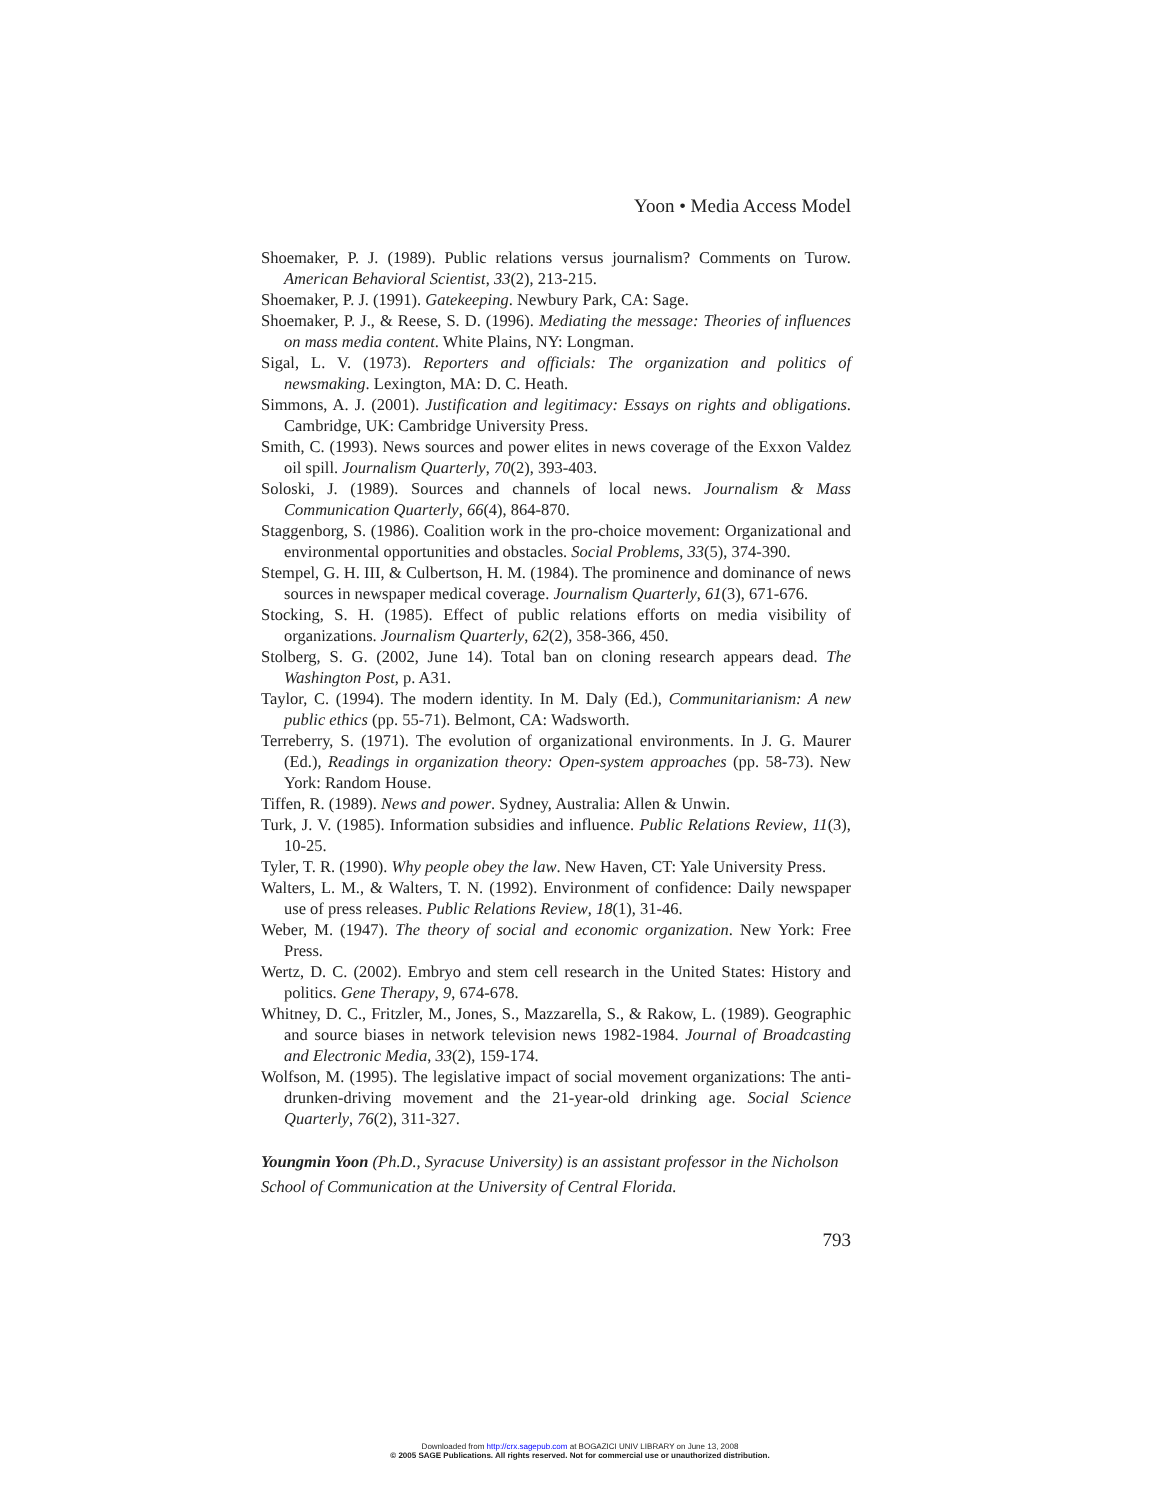Yoon • Media Access Model
Shoemaker, P. J. (1989). Public relations versus journalism? Comments on Turow. American Behavioral Scientist, 33(2), 213-215.
Shoemaker, P. J. (1991). Gatekeeping. Newbury Park, CA: Sage.
Shoemaker, P. J., & Reese, S. D. (1996). Mediating the message: Theories of influences on mass media content. White Plains, NY: Longman.
Sigal, L. V. (1973). Reporters and officials: The organization and politics of newsmaking. Lexington, MA: D. C. Heath.
Simmons, A. J. (2001). Justification and legitimacy: Essays on rights and obligations. Cambridge, UK: Cambridge University Press.
Smith, C. (1993). News sources and power elites in news coverage of the Exxon Valdez oil spill. Journalism Quarterly, 70(2), 393-403.
Soloski, J. (1989). Sources and channels of local news. Journalism & Mass Communication Quarterly, 66(4), 864-870.
Staggenborg, S. (1986). Coalition work in the pro-choice movement: Organizational and environmental opportunities and obstacles. Social Problems, 33(5), 374-390.
Stempel, G. H. III, & Culbertson, H. M. (1984). The prominence and dominance of news sources in newspaper medical coverage. Journalism Quarterly, 61(3), 671-676.
Stocking, S. H. (1985). Effect of public relations efforts on media visibility of organizations. Journalism Quarterly, 62(2), 358-366, 450.
Stolberg, S. G. (2002, June 14). Total ban on cloning research appears dead. The Washington Post, p. A31.
Taylor, C. (1994). The modern identity. In M. Daly (Ed.), Communitarianism: A new public ethics (pp. 55-71). Belmont, CA: Wadsworth.
Terreberry, S. (1971). The evolution of organizational environments. In J. G. Maurer (Ed.), Readings in organization theory: Open-system approaches (pp. 58-73). New York: Random House.
Tiffen, R. (1989). News and power. Sydney, Australia: Allen & Unwin.
Turk, J. V. (1985). Information subsidies and influence. Public Relations Review, 11(3), 10-25.
Tyler, T. R. (1990). Why people obey the law. New Haven, CT: Yale University Press.
Walters, L. M., & Walters, T. N. (1992). Environment of confidence: Daily newspaper use of press releases. Public Relations Review, 18(1), 31-46.
Weber, M. (1947). The theory of social and economic organization. New York: Free Press.
Wertz, D. C. (2002). Embryo and stem cell research in the United States: History and politics. Gene Therapy, 9, 674-678.
Whitney, D. C., Fritzler, M., Jones, S., Mazzarella, S., & Rakow, L. (1989). Geographic and source biases in network television news 1982-1984. Journal of Broadcasting and Electronic Media, 33(2), 159-174.
Wolfson, M. (1995). The legislative impact of social movement organizations: The anti-drunken-driving movement and the 21-year-old drinking age. Social Science Quarterly, 76(2), 311-327.
Youngmin Yoon (Ph.D., Syracuse University) is an assistant professor in the Nicholson School of Communication at the University of Central Florida.
793
Downloaded from http://crx.sagepub.com at BOGAZICI UNIV LIBRARY on June 13, 2008
© 2005 SAGE Publications. All rights reserved. Not for commercial use or unauthorized distribution.